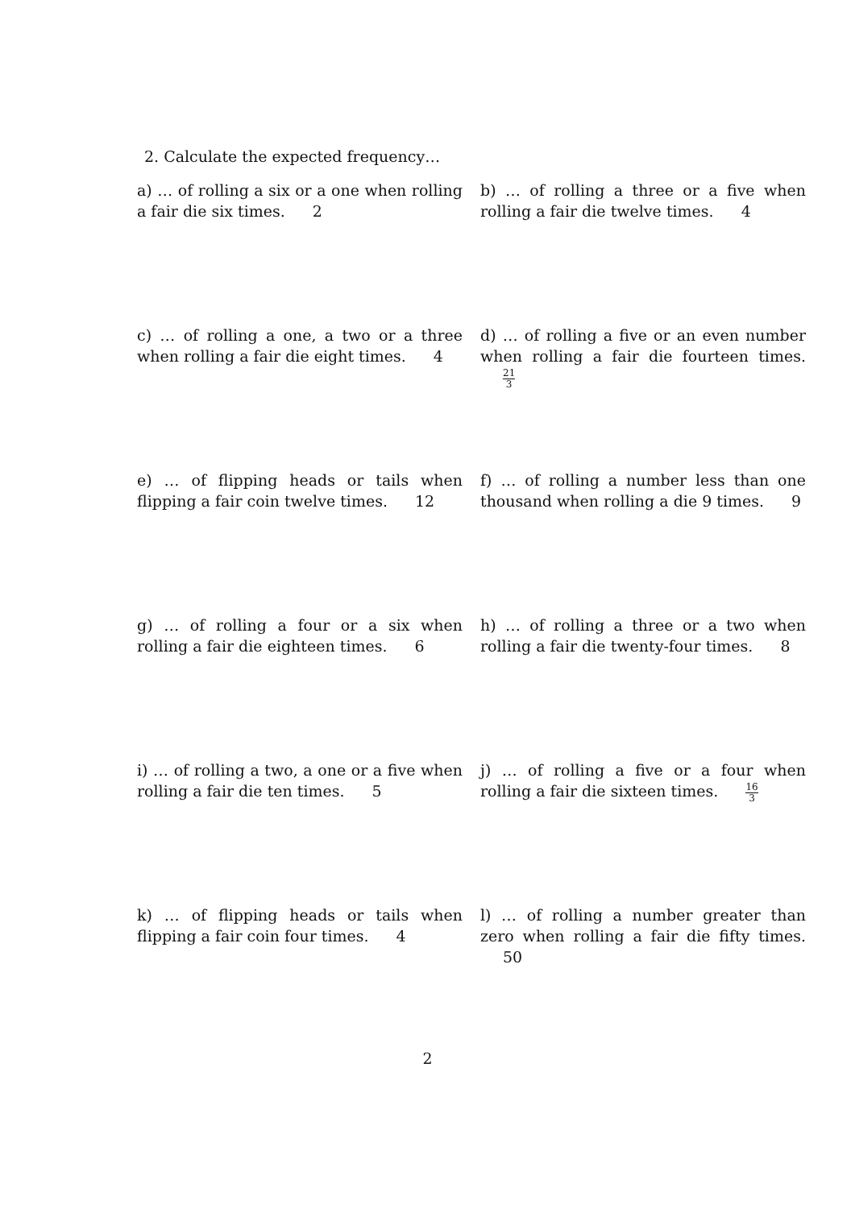2. Calculate the expected frequency…
a) … of rolling a six or a one when rolling a fair die six times. 2
b) … of rolling a three or a five when rolling a fair die twelve times. 4
c) … of rolling a one, a two or a three when rolling a fair die eight times. 4
d) … of rolling a five or an even number when rolling a fair die fourteen times. 21 3
e) … of flipping heads or tails when flipping a fair coin twelve times. 12
f) … of rolling a number less than one thousand when rolling a die 9 times. 9
g) … of rolling a four or a six when rolling a fair die eighteen times. 6
h) … of rolling a three or a two when rolling a fair die twenty-four times. 8
i) … of rolling a two, a one or a five when rolling a fair die ten times. 5
j) … of rolling a five or a four when rolling a fair die sixteen times. 16 3
k) … of flipping heads or tails when flipping a fair coin four times. 4
l) … of rolling a number greater than zero when rolling a fair die fifty times. 50
2